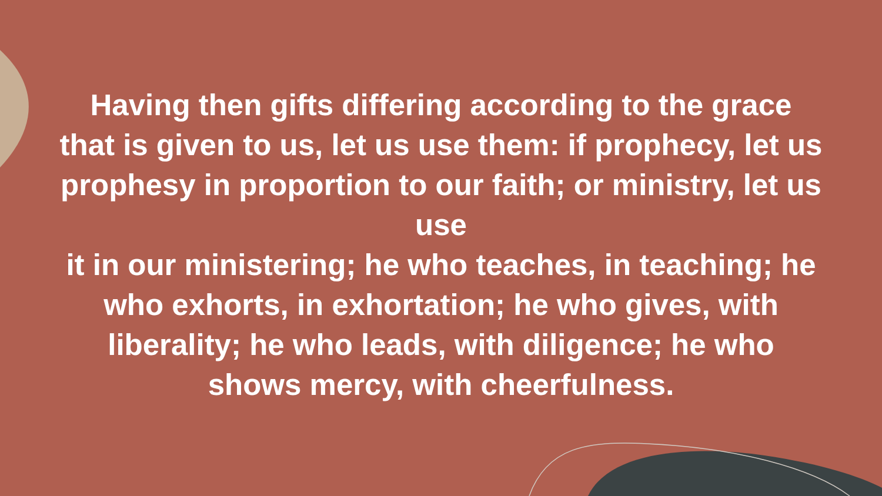Having then gifts differing according to the grace that is given to us, let us use them: if prophecy, let us prophesy in proportion to our faith; or ministry, let us use
it in our ministering; he who teaches, in teaching; he who exhorts, in exhortation; he who gives, with liberality; he who leads, with diligence; he who shows mercy, with cheerfulness.